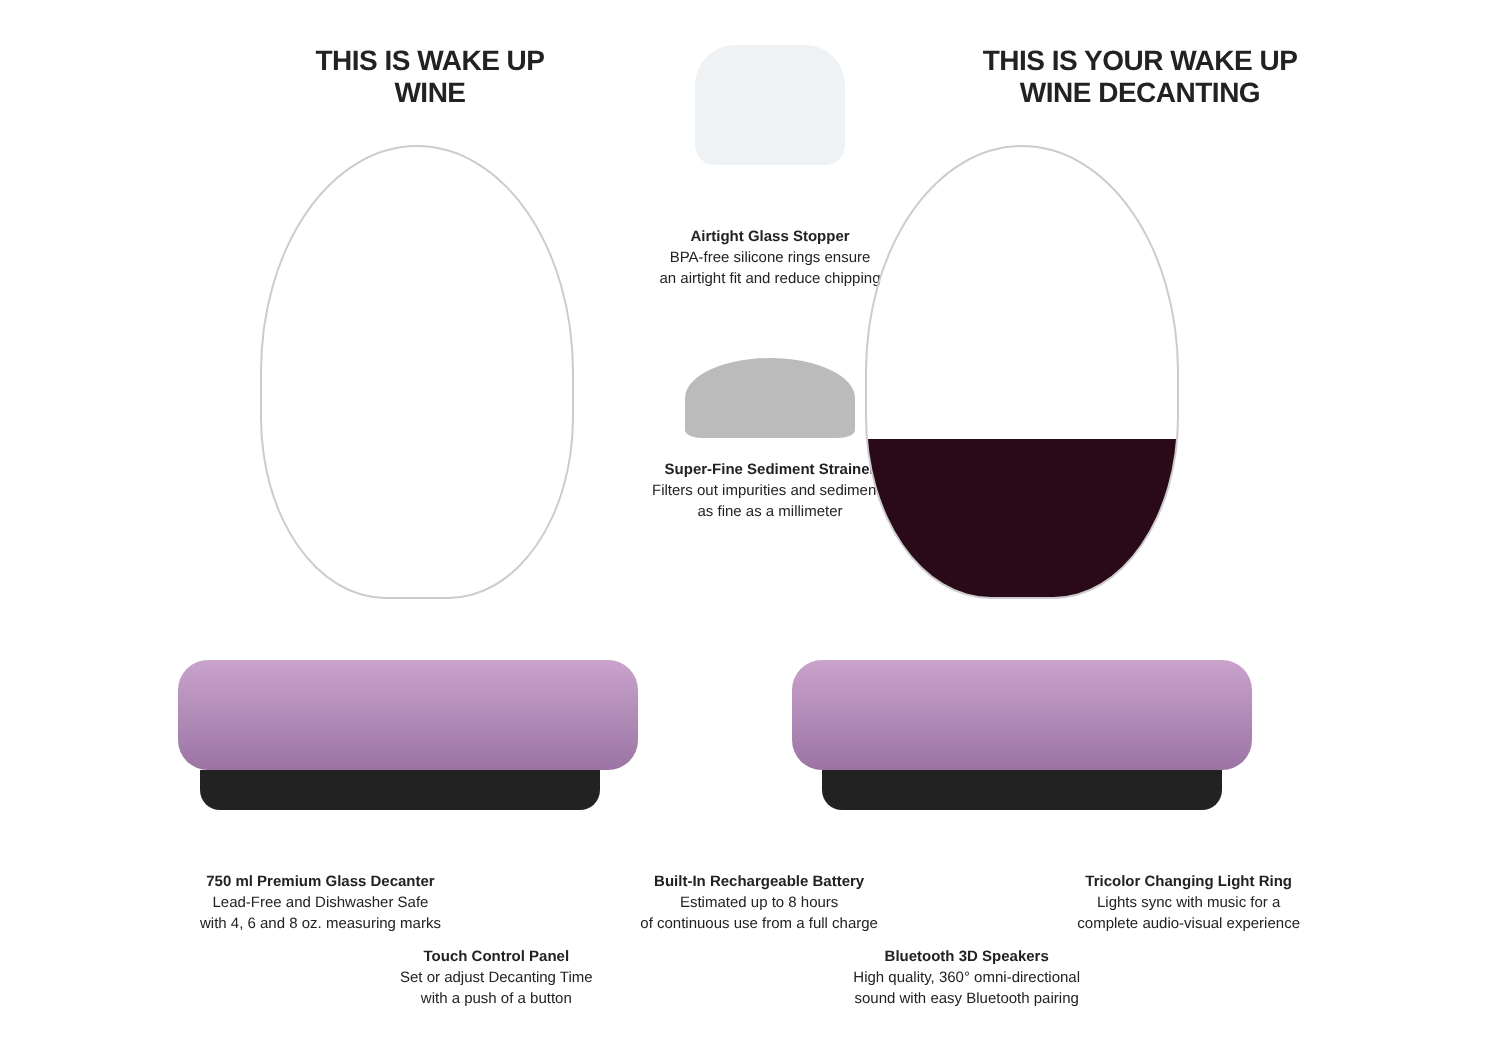THIS IS WAKE UP WINE
Airtight Glass Stopper
BPA-free silicone rings ensure
an airtight fit and reduce chipping
Super-Fine Sediment Strainer
Filters out impurities and sediments
as fine as a millimeter
THIS IS YOUR WAKE UP WINE DECANTING
750 ml Premium Glass Decanter
Lead-Free and Dishwasher Safe
with 4, 6 and 8 oz. measuring marks
Built-In Rechargeable Battery
Estimated up to 8 hours
of continuous use from a full charge
Tricolor Changing Light Ring
Lights sync with music for a
complete audio-visual experience
Touch Control Panel
Set or adjust Decanting Time
with a push of a button
Bluetooth 3D Speakers
High quality, 360° omni-directional
sound with easy Bluetooth pairing